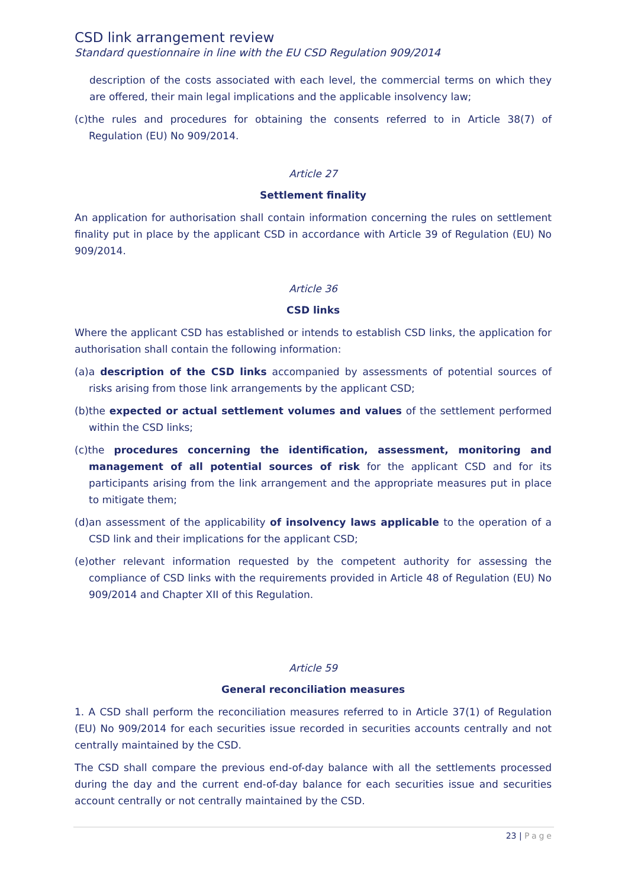CSD link arrangement review
Standard questionnaire in line with the EU CSD Regulation 909/2014
description of the costs associated with each level, the commercial terms on which they are offered, their main legal implications and the applicable insolvency law;
(c)the rules and procedures for obtaining the consents referred to in Article 38(7) of Regulation (EU) No 909/2014.
Article 27
Settlement finality
An application for authorisation shall contain information concerning the rules on settlement finality put in place by the applicant CSD in accordance with Article 39 of Regulation (EU) No 909/2014.
Article 36
CSD links
Where the applicant CSD has established or intends to establish CSD links, the application for authorisation shall contain the following information:
(a)a description of the CSD links accompanied by assessments of potential sources of risks arising from those link arrangements by the applicant CSD;
(b)the expected or actual settlement volumes and values of the settlement performed within the CSD links;
(c)the procedures concerning the identification, assessment, monitoring and management of all potential sources of risk for the applicant CSD and for its participants arising from the link arrangement and the appropriate measures put in place to mitigate them;
(d)an assessment of the applicability of insolvency laws applicable to the operation of a CSD link and their implications for the applicant CSD;
(e)other relevant information requested by the competent authority for assessing the compliance of CSD links with the requirements provided in Article 48 of Regulation (EU) No 909/2014 and Chapter XII of this Regulation.
Article 59
General reconciliation measures
1. A CSD shall perform the reconciliation measures referred to in Article 37(1) of Regulation (EU) No 909/2014 for each securities issue recorded in securities accounts centrally and not centrally maintained by the CSD.
The CSD shall compare the previous end-of-day balance with all the settlements processed during the day and the current end-of-day balance for each securities issue and securities account centrally or not centrally maintained by the CSD.
23 | Page